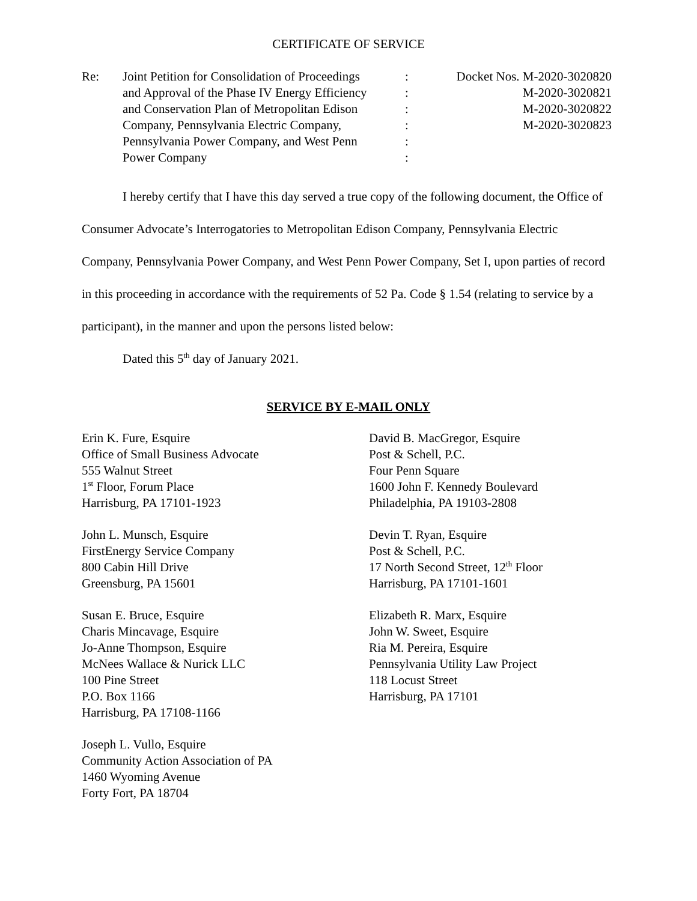CERTIFICATE OF SERVICE
| Re: | Joint Petition for Consolidation of Proceedings | : | Docket Nos. M-2020-3020820 |
| | and Approval of the Phase IV Energy Efficiency | : | M-2020-3020821 |
| | and Conservation Plan of Metropolitan Edison | : | M-2020-3020822 |
| | Company, Pennsylvania Electric Company, | : | M-2020-3020823 |
| | Pennsylvania Power Company, and West Penn | : | |
| | Power Company | : | |
I hereby certify that I have this day served a true copy of the following document, the Office of Consumer Advocate’s Interrogatories to Metropolitan Edison Company, Pennsylvania Electric Company, Pennsylvania Power Company, and West Penn Power Company, Set I, upon parties of record in this proceeding in accordance with the requirements of 52 Pa. Code § 1.54 (relating to service by a participant), in the manner and upon the persons listed below:
Dated this 5<sup>th</sup> day of January 2021.
SERVICE BY E-MAIL ONLY
Erin K. Fure, Esquire
Office of Small Business Advocate
555 Walnut Street
1<sup>st</sup> Floor, Forum Place
Harrisburg, PA 17101-1923
John L. Munsch, Esquire
FirstEnergy Service Company
800 Cabin Hill Drive
Greensburg, PA 15601
Susan E. Bruce, Esquire
Charis Mincavage, Esquire
Jo-Anne Thompson, Esquire
McNees Wallace & Nurick LLC
100 Pine Street
P.O. Box 1166
Harrisburg, PA 17108-1166
Joseph L. Vullo, Esquire
Community Action Association of PA
1460 Wyoming Avenue
Forty Fort, PA 18704
David B. MacGregor, Esquire
Post & Schell, P.C.
Four Penn Square
1600 John F. Kennedy Boulevard
Philadelphia, PA 19103-2808
Devin T. Ryan, Esquire
Post & Schell, P.C.
17 North Second Street, 12<sup>th</sup> Floor
Harrisburg, PA 17101-1601
Elizabeth R. Marx, Esquire
John W. Sweet, Esquire
Ria M. Pereira, Esquire
Pennsylvania Utility Law Project
118 Locust Street
Harrisburg, PA 17101